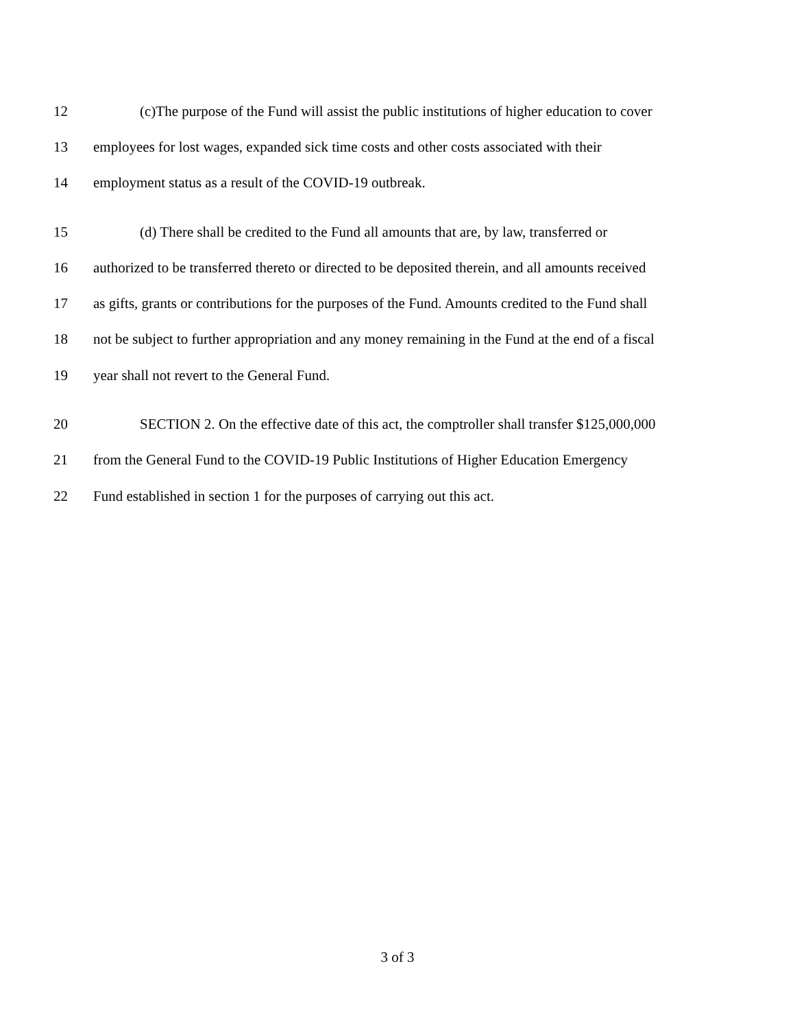12 (c)The purpose of the Fund will assist the public institutions of higher education to cover
13 employees for lost wages, expanded sick time costs and other costs associated with their
14 employment status as a result of the COVID-19 outbreak.
15 (d) There shall be credited to the Fund all amounts that are, by law, transferred or
16 authorized to be transferred thereto or directed to be deposited therein, and all amounts received
17 as gifts, grants or contributions for the purposes of the Fund. Amounts credited to the Fund shall
18 not be subject to further appropriation and any money remaining in the Fund at the end of a fiscal
19 year shall not revert to the General Fund.
20 SECTION 2. On the effective date of this act, the comptroller shall transfer $125,000,000
21 from the General Fund to the COVID-19 Public Institutions of Higher Education Emergency
22 Fund established in section 1 for the purposes of carrying out this act.
3 of 3